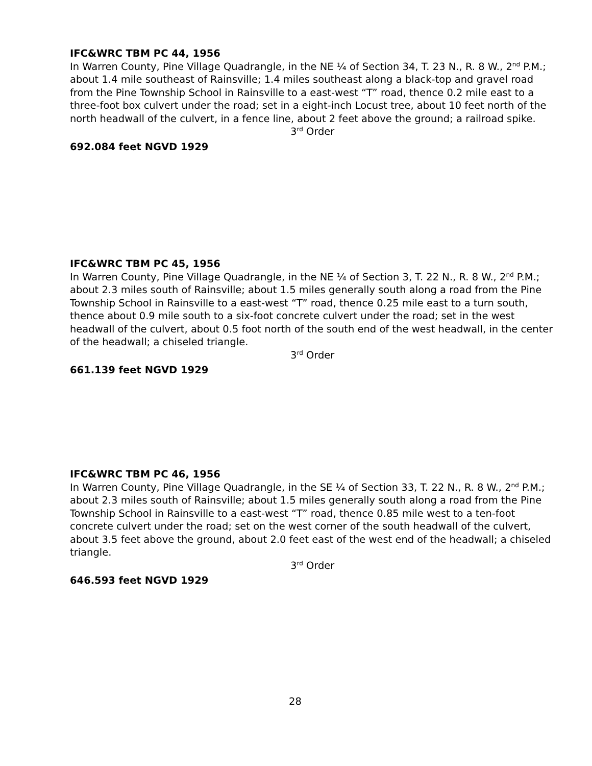IFC&WRC TBM PC 44, 1956
In Warren County, Pine Village Quadrangle, in the NE ¼ of Section 34, T. 23 N., R. 8 W., 2<sup>nd</sup> P.M.; about 1.4 mile southeast of Rainsville; 1.4 miles southeast along a black-top and gravel road from the Pine Township School in Rainsville to a east-west “T” road, thence 0.2 mile east to a three-foot box culvert under the road; set in a eight-inch Locust tree, about 10 feet north of the north headwall of the culvert, in a fence line, about 2 feet above the ground; a railroad spike.
3<sup>rd</sup> Order
692.084 feet NGVD 1929
IFC&WRC TBM PC 45, 1956
In Warren County, Pine Village Quadrangle, in the NE ¼ of Section 3, T. 22 N., R. 8 W., 2<sup>nd</sup> P.M.; about 2.3 miles south of Rainsville; about 1.5 miles generally south along a road from the Pine Township School in Rainsville to a east-west “T” road, thence 0.25 mile east to a turn south, thence about 0.9 mile south to a six-foot concrete culvert under the road; set in the west headwall of the culvert, about 0.5 foot north of the south end of the west headwall, in the center of the headwall; a chiseled triangle.
3<sup>rd</sup> Order
661.139 feet NGVD 1929
IFC&WRC TBM PC 46, 1956
In Warren County, Pine Village Quadrangle, in the SE ¼ of Section 33, T. 22 N., R. 8 W., 2<sup>nd</sup> P.M.; about 2.3 miles south of Rainsville; about 1.5 miles generally south along a road from the Pine Township School in Rainsville to a east-west “T” road, thence 0.85 mile west to a ten-foot concrete culvert under the road; set on the west corner of the south headwall of the culvert, about 3.5 feet above the ground, about 2.0 feet east of the west end of the headwall; a chiseled triangle.
3<sup>rd</sup> Order
646.593 feet NGVD 1929
28